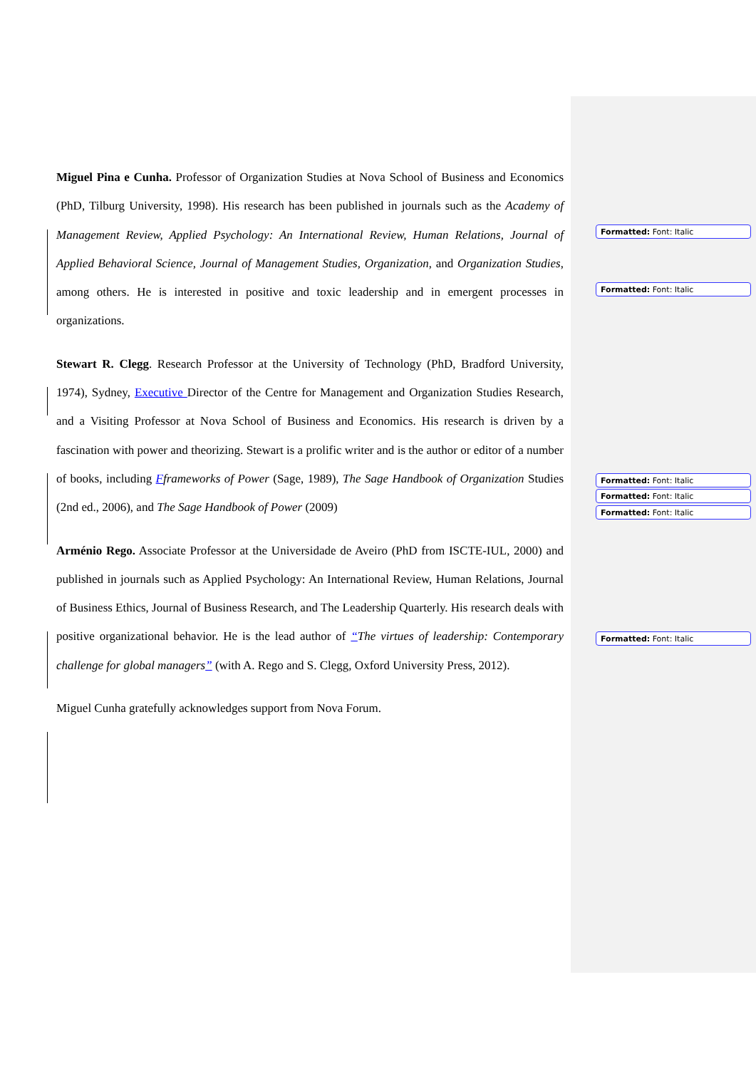Miguel Pina e Cunha. Professor of Organization Studies at Nova School of Business and Economics (PhD, Tilburg University, 1998). His research has been published in journals such as the Academy of Management Review, Applied Psychology: An International Review, Human Relations, Journal of Applied Behavioral Science, Journal of Management Studies, Organization, and Organization Studies, among others. He is interested in positive and toxic leadership and in emergent processes in organizations.
Stewart R. Clegg. Research Professor at the University of Technology (PhD, Bradford University, 1974), Sydney, Executive Director of the Centre for Management and Organization Studies Research, and a Visiting Professor at Nova School of Business and Economics. His research is driven by a fascination with power and theorizing. Stewart is a prolific writer and is the author or editor of a number of books, including Fframeworks of Power (Sage, 1989), The Sage Handbook of Organization Studies (2nd ed., 2006), and The Sage Handbook of Power (2009)
Arménio Rego. Associate Professor at the Universidade de Aveiro (PhD from ISCTE-IUL, 2000) and published in journals such as Applied Psychology: An International Review, Human Relations, Journal of Business Ethics, Journal of Business Research, and The Leadership Quarterly. His research deals with positive organizational behavior. He is the lead author of “The virtues of leadership: Contemporary challenge for global managers” (with A. Rego and S. Clegg, Oxford University Press, 2012).
Miguel Cunha gratefully acknowledges support from Nova Forum.
Formatted: Font: Italic
Formatted: Font: Italic
Formatted: Font: Italic
Formatted: Font: Italic
Formatted: Font: Italic
Formatted: Font: Italic